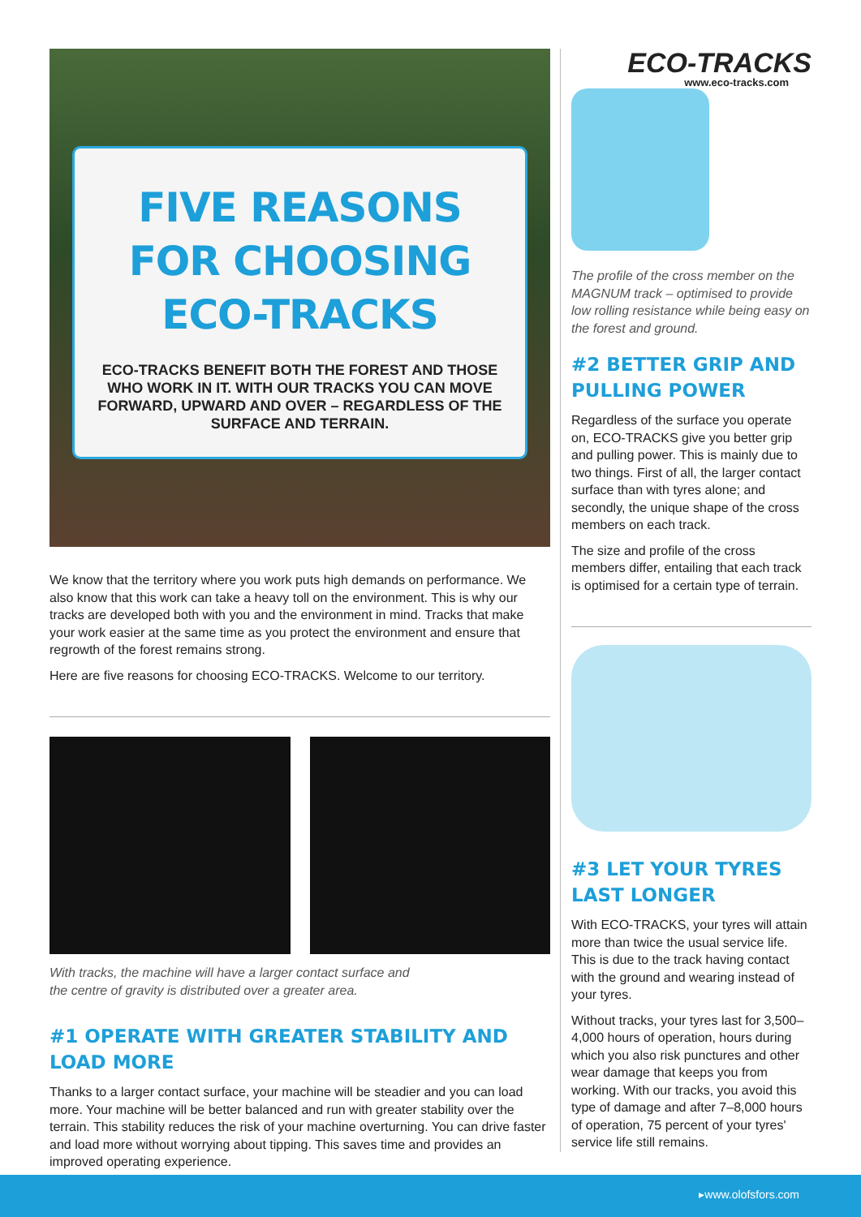FIVE REASONS FOR CHOOSING ECO-TRACKS
ECO-TRACKS BENEFIT BOTH THE FOREST AND THOSE WHO WORK IN IT. WITH OUR TRACKS YOU CAN MOVE FORWARD, UPWARD AND OVER – REGARDLESS OF THE SURFACE AND TERRAIN.
We know that the territory where you work puts high demands on performance. We also know that this work can take a heavy toll on the environment. This is why our tracks are developed both with you and the environment in mind. Tracks that make your work easier at the same time as you protect the environment and ensure that regrowth of the forest remains strong.
Here are five reasons for choosing ECO-TRACKS. Welcome to our territory.
With tracks, the machine will have a larger contact surface and
the centre of gravity is distributed over a greater area.
#1 OPERATE WITH GREATER STABILITY AND LOAD MORE
Thanks to a larger contact surface, your machine will be steadier and you can load more. Your machine will be better balanced and run with greater stability over the terrain. This stability reduces the risk of your machine overturning. You can drive faster and load more without worrying about tipping. This saves time and provides an improved operating experience.
ECO-TRACKS
www.eco-tracks.com
The profile of the cross member on the MAGNUM track – optimised to provide low rolling resistance while being easy on the forest and ground.
#2 BETTER GRIP AND PULLING POWER
Regardless of the surface you operate on, ECO-TRACKS give you better grip and pulling power. This is mainly due to two things. First of all, the larger contact surface than with tyres alone; and secondly, the unique shape of the cross members on each track.
The size and profile of the cross members differ, entailing that each track is optimised for a certain type of terrain.
#3 LET YOUR TYRES LAST LONGER
With ECO-TRACKS, your tyres will attain more than twice the usual service life. This is due to the track having contact with the ground and wearing instead of your tyres.
Without tracks, your tyres last for 3,500–4,000 hours of operation, hours during which you also risk punctures and other wear damage that keeps you from working. With our tracks, you avoid this type of damage and after 7–8,000 hours of operation, 75 percent of your tyres' service life still remains.
▸www.olofsfors.com